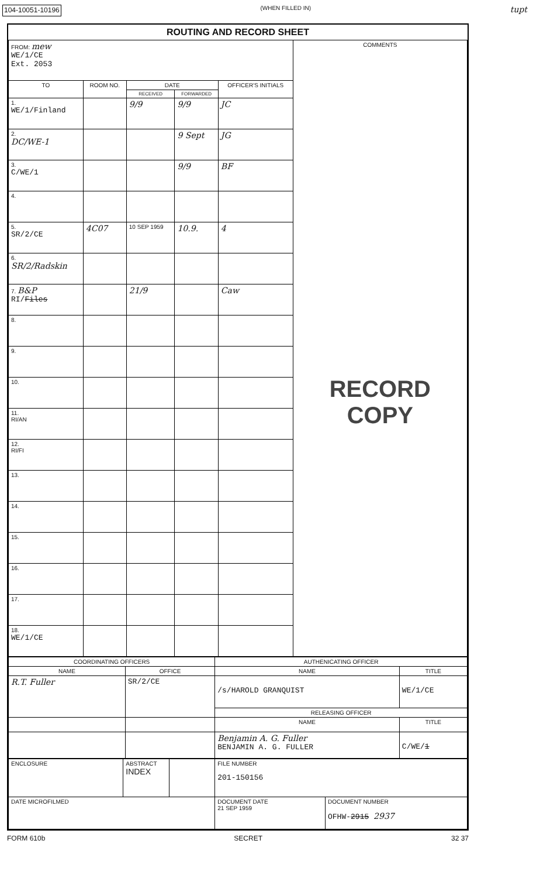104-10051-10196 (WHEN FILLED IN) tupt
ROUTING AND RECORD SHEET
| FROM: mew WE/1/CE Ext. 2053 | | | | | COMMENTS RECORD COPY |
| TO | ROOM NO. | DATE | | OFFICER'S INITIALS | |
| | | RECEIVED | FORWARDED | | |
| 1. WE/1/Finland | | 9/9 | 9/9 | JC | |
| 2. DC/WE-1 | | | 9 Sept | JG | |
| 3. C/WE/1 | | | 9/9 | BF | |
| 4. | | | | | |
| 5. SR/2/CE | 4C07 | 10 SEP 1959 | 10.9. | 4 | |
| 6. SR/2/Radskin | | | | | |
| 7. B&P RI/ Files | | 21/9 | | Caw | |
| 8. | | | | | |
| 9. | | | | | |
| 10. | | | | | |
| 11. RI/AN | | | | | |
| 12. RI/FI | | | | | |
| 13. | | | | | |
| 14. | | | | | |
| 15. | | | | | |
| 16. | | | | | |
| 17. | | | | | |
| 18. WE/1/CE | | | | | |
| COORDINATING OFFICERS | | AUTHENICATING OFFICER | |
| --- | --- | --- | --- |
| NAME | OFFICE | NAME | TITLE |
| R.T. Fuller | SR/2/CE | /s/HAROLD GRANQUIST | WE/1/CE |
| | | RELEASING OFFICER | |
| | | NAME | TITLE |
| | | Benjamin A. G. Fuller BENJAMIN A. G. FULLER | C/WE/ 1 |
| ENCLOSURE | ABSTRACT INDEX | | FILE NUMBER 201-150156 | |
| DATE MICROFILMED | | | DOCUMENT DATE 21 SEP 1959 | DOCUMENT NUMBER OFHW- 2915 2937 |
FORM 610b SECRET 32 37